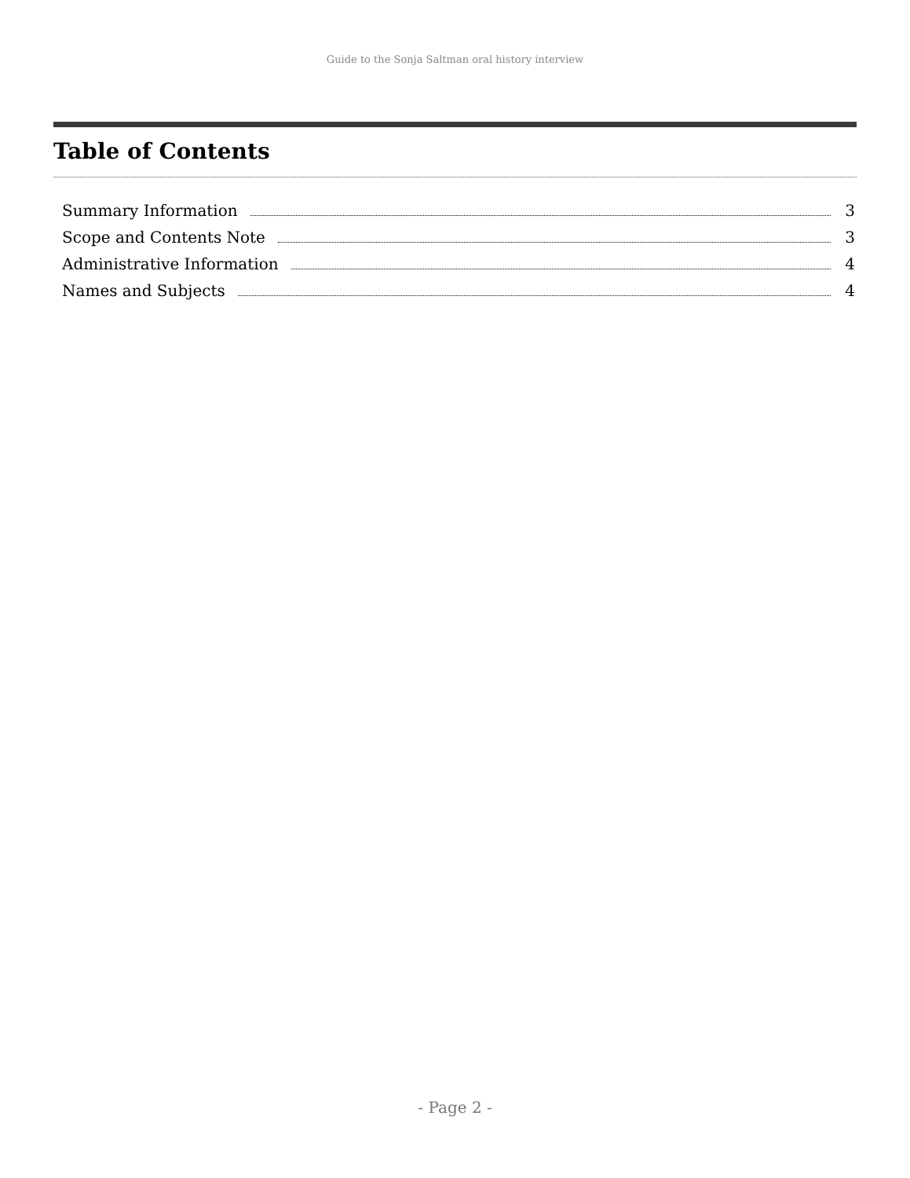Guide to the Sonja Saltman oral history interview
Table of Contents
Summary Information 3
Scope and Contents Note 3
Administrative Information 4
Names and Subjects 4
- Page 2 -